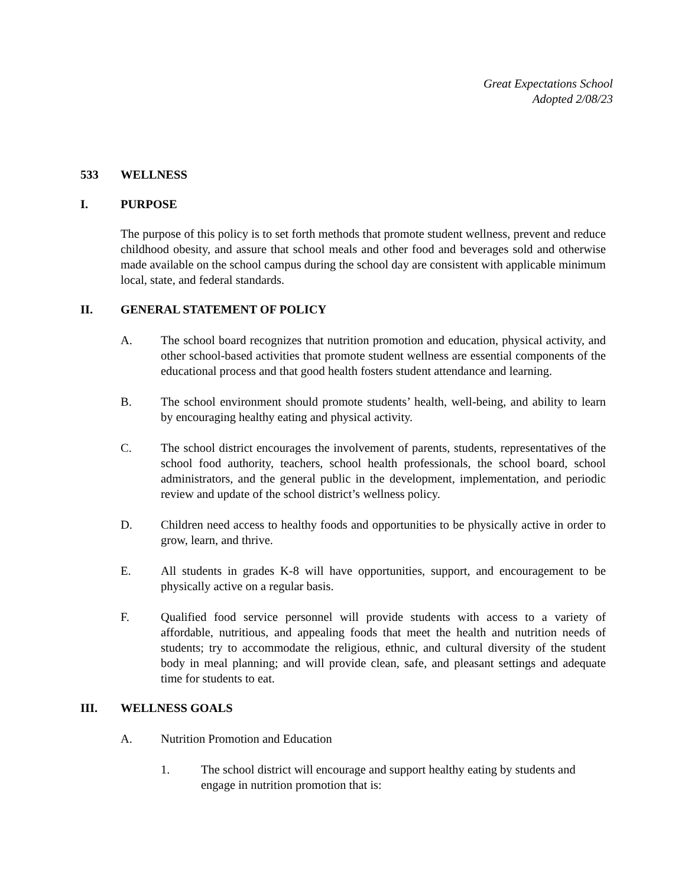Great Expectations School
Adopted 2/08/23
533 WELLNESS
I. PURPOSE
The purpose of this policy is to set forth methods that promote student wellness, prevent and reduce childhood obesity, and assure that school meals and other food and beverages sold and otherwise made available on the school campus during the school day are consistent with applicable minimum local, state, and federal standards.
II. GENERAL STATEMENT OF POLICY
A. The school board recognizes that nutrition promotion and education, physical activity, and other school-based activities that promote student wellness are essential components of the educational process and that good health fosters student attendance and learning.
B. The school environment should promote students’ health, well-being, and ability to learn by encouraging healthy eating and physical activity.
C. The school district encourages the involvement of parents, students, representatives of the school food authority, teachers, school health professionals, the school board, school administrators, and the general public in the development, implementation, and periodic review and update of the school district’s wellness policy.
D. Children need access to healthy foods and opportunities to be physically active in order to grow, learn, and thrive.
E. All students in grades K-8 will have opportunities, support, and encouragement to be physically active on a regular basis.
F. Qualified food service personnel will provide students with access to a variety of affordable, nutritious, and appealing foods that meet the health and nutrition needs of students; try to accommodate the religious, ethnic, and cultural diversity of the student body in meal planning; and will provide clean, safe, and pleasant settings and adequate time for students to eat.
III. WELLNESS GOALS
A. Nutrition Promotion and Education
1. The school district will encourage and support healthy eating by students and engage in nutrition promotion that is: